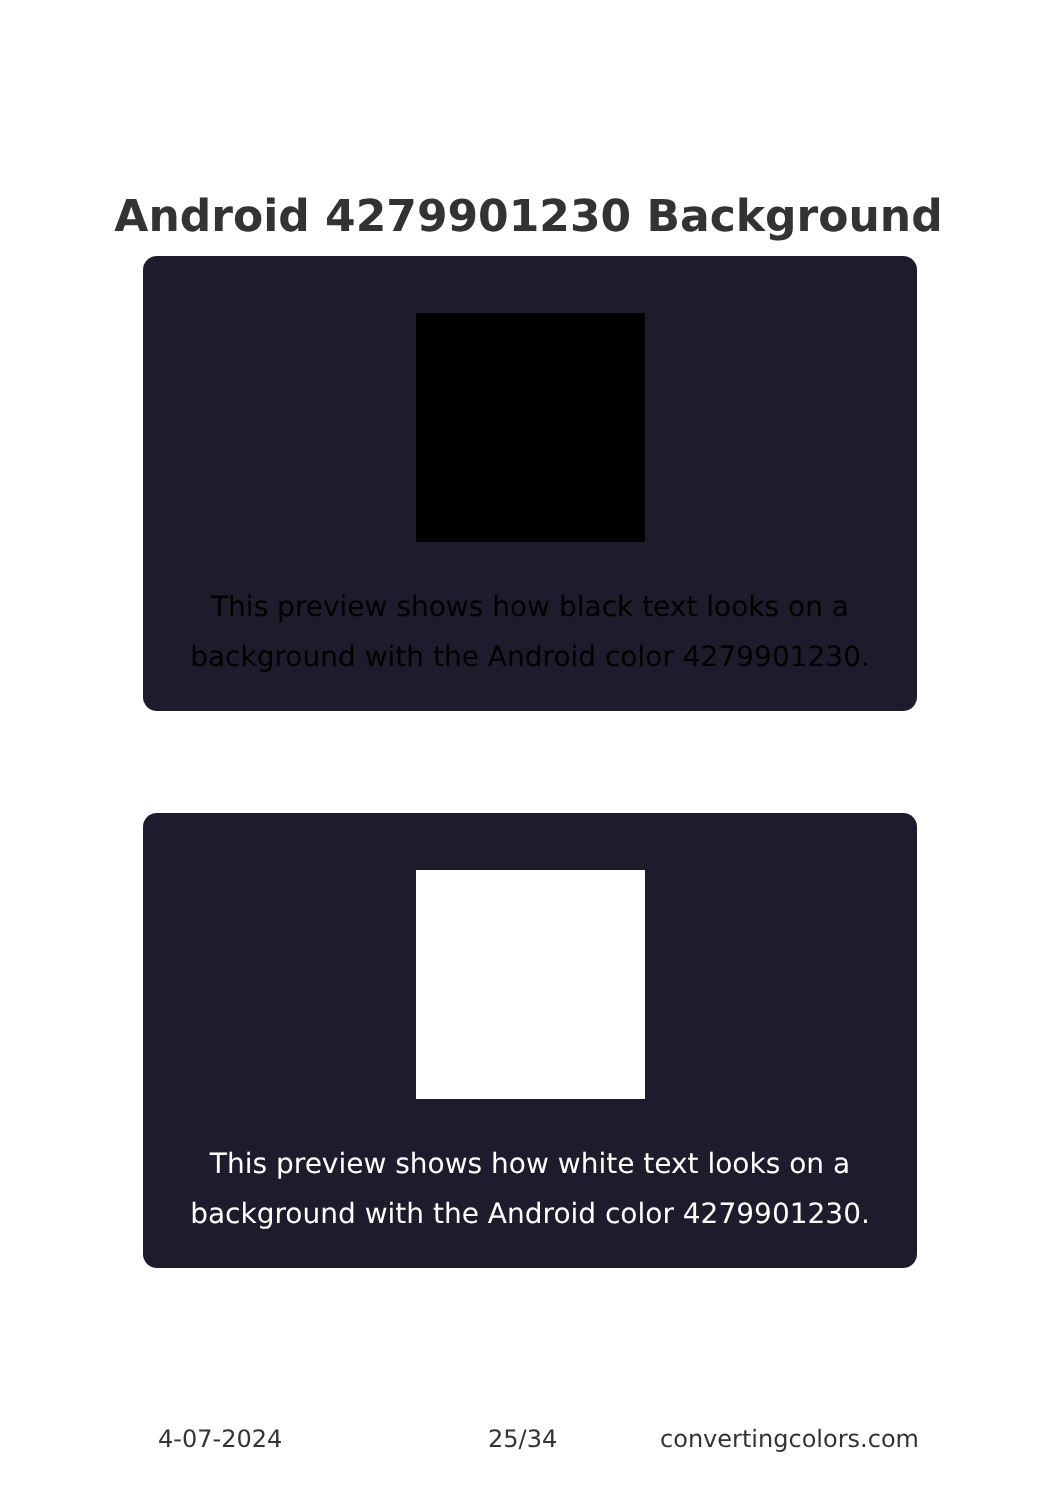Android 4279901230 Background
This preview shows how black text looks on a background with the Android color 4279901230.
This preview shows how white text looks on a background with the Android color 4279901230.
4-07-2024 25/34 convertingcolors.com